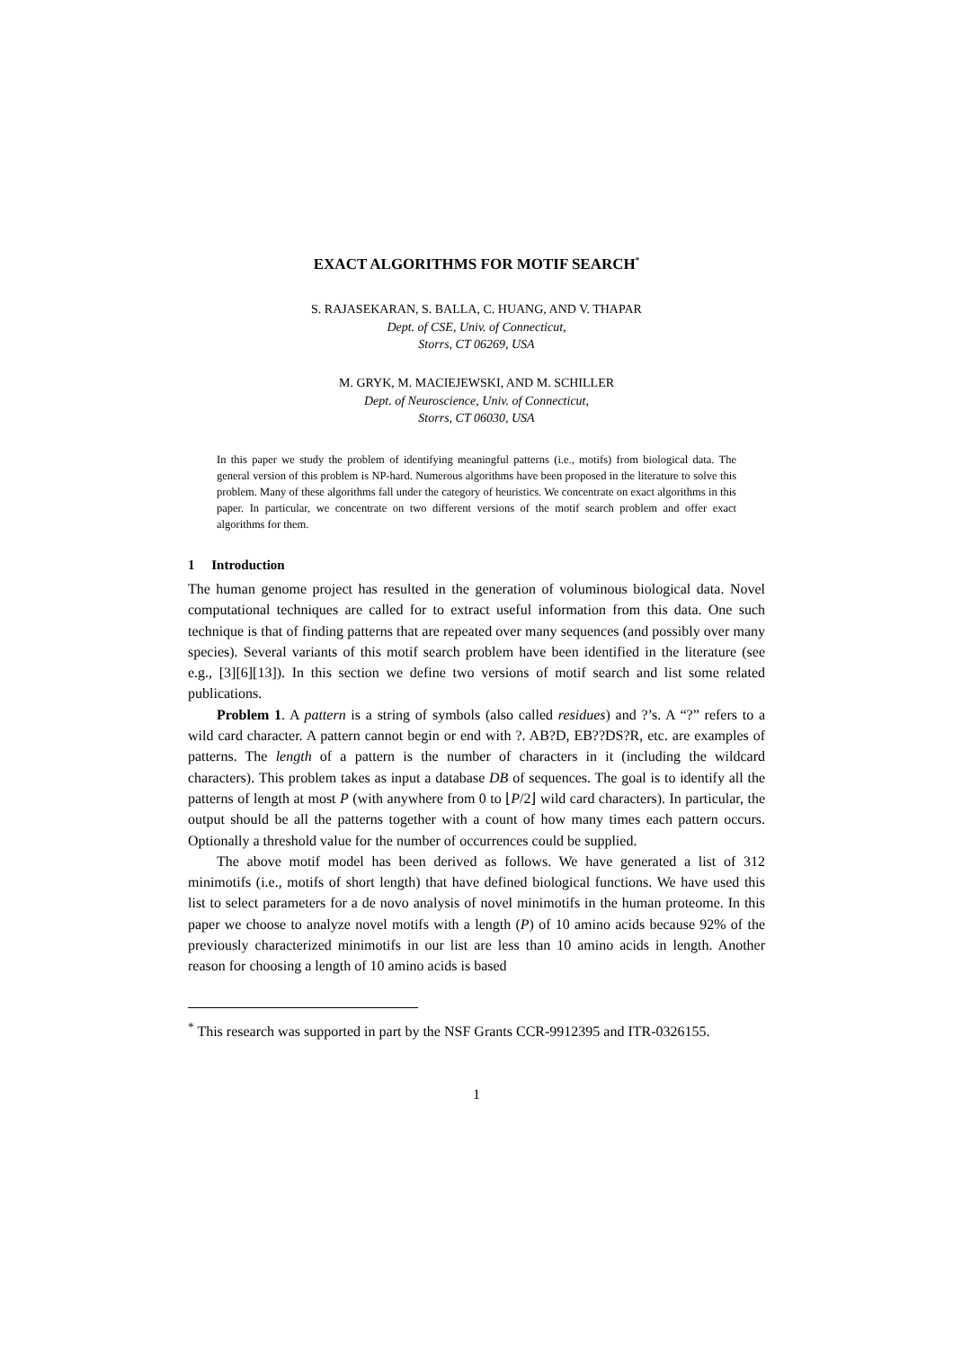EXACT ALGORITHMS FOR MOTIF SEARCH<sup>*</sup>
S. RAJASEKARAN, S. BALLA, C. HUANG, AND V. THAPAR
Dept. of CSE, Univ. of Connecticut,
Storrs, CT 06269, USA
M. GRYK, M. MACIEJEWSKI, AND M. SCHILLER
Dept. of Neuroscience, Univ. of Connecticut,
Storrs, CT 06030, USA
In this paper we study the problem of identifying meaningful patterns (i.e., motifs) from biological data. The general version of this problem is NP-hard. Numerous algorithms have been proposed in the literature to solve this problem. Many of these algorithms fall under the category of heuristics. We concentrate on exact algorithms in this paper. In particular, we concentrate on two different versions of the motif search problem and offer exact algorithms for them.
1 Introduction
The human genome project has resulted in the generation of voluminous biological data. Novel computational techniques are called for to extract useful information from this data. One such technique is that of finding patterns that are repeated over many sequences (and possibly over many species). Several variants of this motif search problem have been identified in the literature (see e.g., [3][6][13]). In this section we define two versions of motif search and list some related publications.
Problem 1. A pattern is a string of symbols (also called residues) and ?’s. A “?” refers to a wild card character. A pattern cannot begin or end with ?. AB?D, EB??DS?R, etc. are examples of patterns. The length of a pattern is the number of characters in it (including the wildcard characters). This problem takes as input a database DB of sequences. The goal is to identify all the patterns of length at most P (with anywhere from 0 to ⌊P/2⌋ wild card characters). In particular, the output should be all the patterns together with a count of how many times each pattern occurs. Optionally a threshold value for the number of occurrences could be supplied.
The above motif model has been derived as follows. We have generated a list of 312 minimotifs (i.e., motifs of short length) that have defined biological functions. We have used this list to select parameters for a de novo analysis of novel minimotifs in the human proteome. In this paper we choose to analyze novel motifs with a length (P) of 10 amino acids because 92% of the previously characterized minimotifs in our list are less than 10 amino acids in length. Another reason for choosing a length of 10 amino acids is based
<sup>*</sup> This research was supported in part by the NSF Grants CCR-9912395 and ITR-0326155.
1